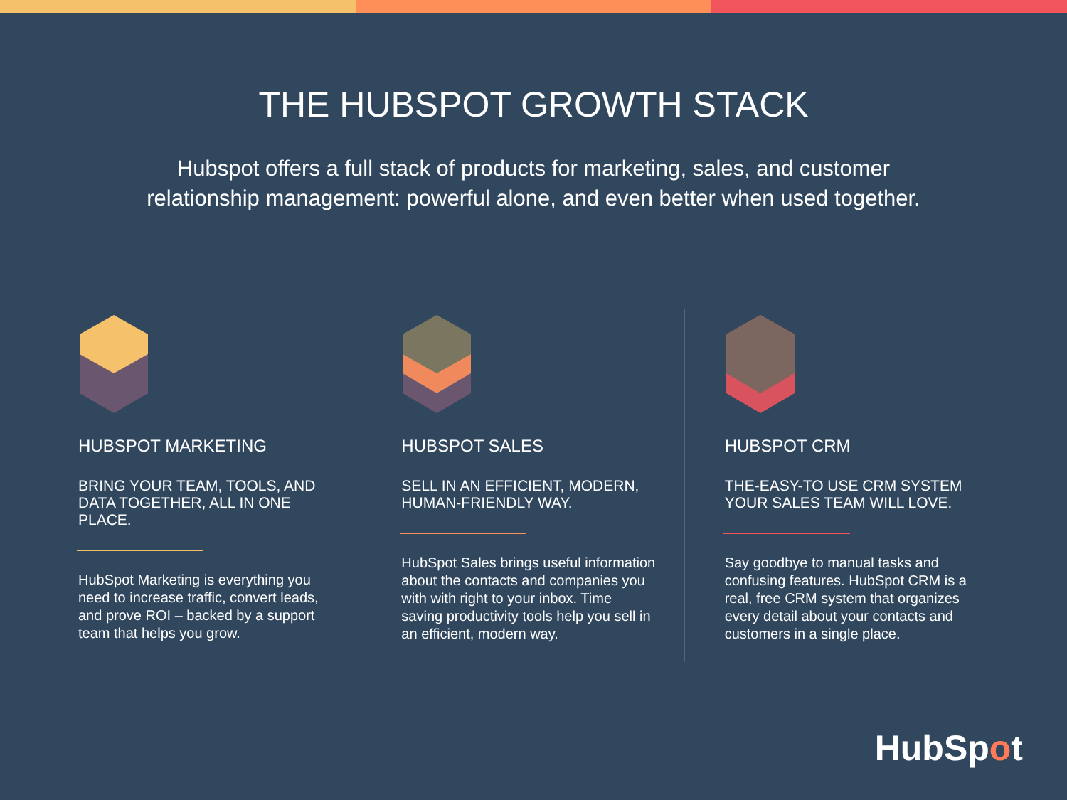THE HUBSPOT GROWTH STACK
Hubspot offers a full stack of products for marketing, sales, and customer
relationship management: powerful alone, and even better when used together.
HUBSPOT MARKETING
BRING YOUR TEAM, TOOLS, AND
DATA TOGETHER, ALL IN ONE PLACE.
HubSpot Marketing is everything you
need to increase traffic, convert leads,
and prove ROI – backed by a support
team that helps you grow.
HUBSPOT SALES
SELL IN AN EFFICIENT, MODERN,
HUMAN-FRIENDLY WAY.
HubSpot Sales brings useful information
about the contacts and companies you
with with right to your inbox. Time
saving productivity tools help you sell in
an efficient, modern way.
HUBSPOT CRM
THE-EASY-TO USE CRM SYSTEM
YOUR SALES TEAM WILL LOVE.
Say goodbye to manual tasks and
confusing features. HubSpot CRM is a
real, free CRM system that organizes
every detail about your contacts and
customers in a single place.
HubSpot